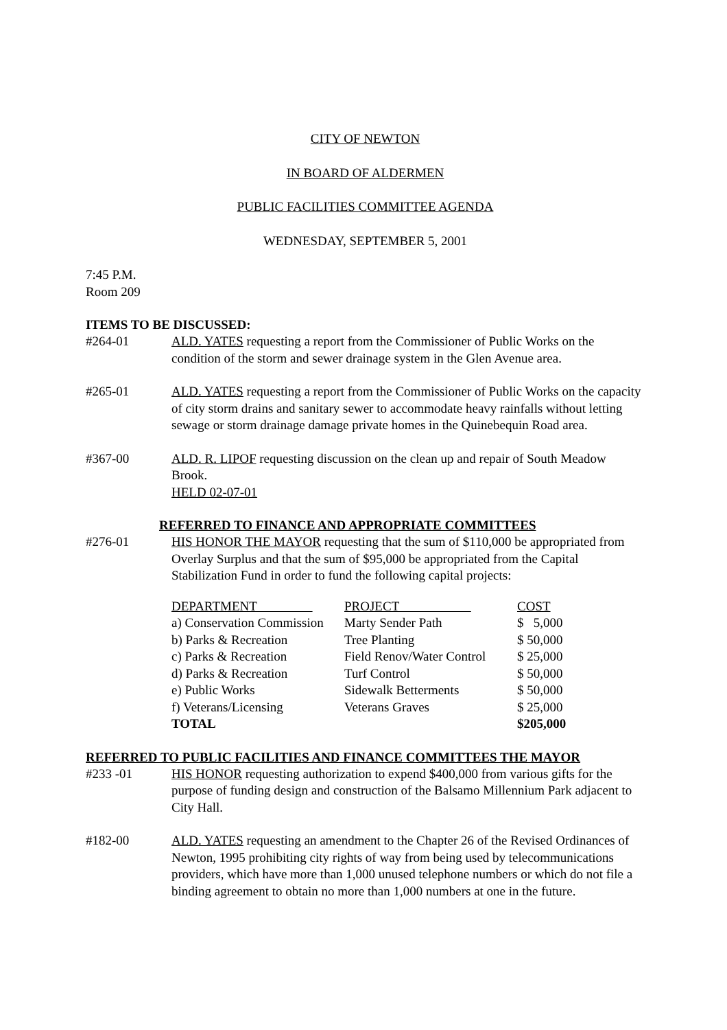CITY OF NEWTON
IN BOARD OF ALDERMEN
PUBLIC FACILITIES COMMITTEE AGENDA
WEDNESDAY, SEPTEMBER 5, 2001
7:45 P.M.
Room 209
ITEMS TO BE DISCUSSED:
#264-01 ALD. YATES requesting a report from the Commissioner of Public Works on the condition of the storm and sewer drainage system in the Glen Avenue area.
#265-01 ALD. YATES requesting a report from the Commissioner of Public Works on the capacity of city storm drains and sanitary sewer to accommodate heavy rainfalls without letting sewage or storm drainage damage private homes in the Quinebequin Road area.
#367-00 ALD. R. LIPOF requesting discussion on the clean up and repair of South Meadow Brook.
HELD 02-07-01
REFERRED TO FINANCE AND APPROPRIATE COMMITTEES
#276-01 HIS HONOR THE MAYOR requesting that the sum of $110,000 be appropriated from Overlay Surplus and that the sum of $95,000 be appropriated from the Capital Stabilization Fund in order to fund the following capital projects:
| DEPARTMENT | PROJECT | COST |
| a) Conservation Commission | Marty Sender Path | $ 5,000 |
| b) Parks & Recreation | Tree Planting | $ 50,000 |
| c) Parks & Recreation | Field Renov/Water Control | $ 25,000 |
| d) Parks & Recreation | Turf Control | $ 50,000 |
| e) Public Works | Sidewalk Betterments | $ 50,000 |
| f) Veterans/Licensing | Veterans Graves | $ 25,000 |
| TOTAL | | $205,000 |
REFERRED TO PUBLIC FACILITIES AND FINANCE COMMITTEES THE MAYOR
#233 -01 HIS HONOR requesting authorization to expend $400,000 from various gifts for the purpose of funding design and construction of the Balsamo Millennium Park adjacent to City Hall.
#182-00 ALD. YATES requesting an amendment to the Chapter 26 of the Revised Ordinances of Newton, 1995 prohibiting city rights of way from being used by telecommunications providers, which have more than 1,000 unused telephone numbers or which do not file a binding agreement to obtain no more than 1,000 numbers at one in the future.